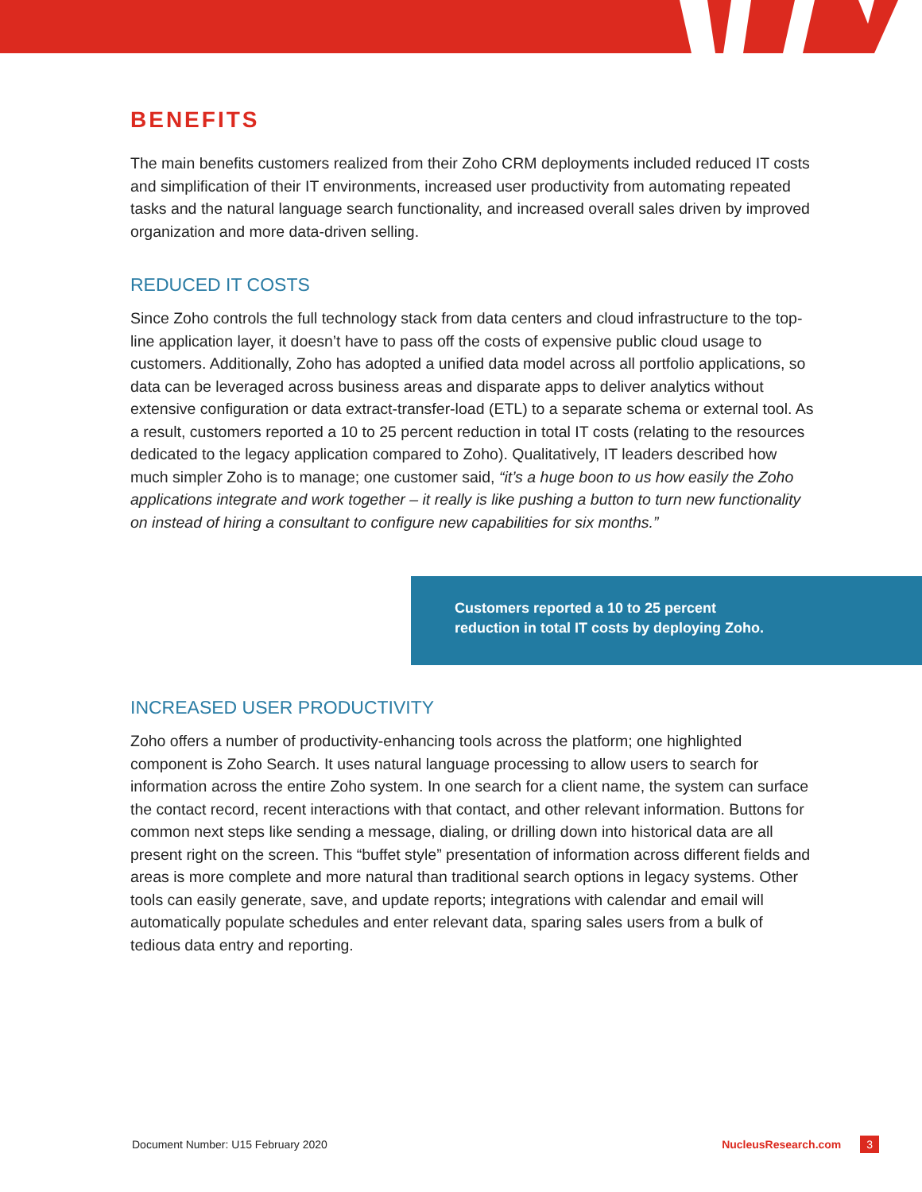BENEFITS
The main benefits customers realized from their Zoho CRM deployments included reduced IT costs and simplification of their IT environments, increased user productivity from automating repeated tasks and the natural language search functionality, and increased overall sales driven by improved organization and more data-driven selling.
REDUCED IT COSTS
Since Zoho controls the full technology stack from data centers and cloud infrastructure to the top-line application layer, it doesn’t have to pass off the costs of expensive public cloud usage to customers. Additionally, Zoho has adopted a unified data model across all portfolio applications, so data can be leveraged across business areas and disparate apps to deliver analytics without extensive configuration or data extract-transfer-load (ETL) to a separate schema or external tool. As a result, customers reported a 10 to 25 percent reduction in total IT costs (relating to the resources dedicated to the legacy application compared to Zoho). Qualitatively, IT leaders described how much simpler Zoho is to manage; one customer said, “it’s a huge boon to us how easily the Zoho applications integrate and work together – it really is like pushing a button to turn new functionality on instead of hiring a consultant to configure new capabilities for six months.”
Customers reported a 10 to 25 percent
reduction in total IT costs by deploying Zoho.
INCREASED USER PRODUCTIVITY
Zoho offers a number of productivity-enhancing tools across the platform; one highlighted component is Zoho Search. It uses natural language processing to allow users to search for information across the entire Zoho system. In one search for a client name, the system can surface the contact record, recent interactions with that contact, and other relevant information. Buttons for common next steps like sending a message, dialing, or drilling down into historical data are all present right on the screen. This “buffet style” presentation of information across different fields and areas is more complete and more natural than traditional search options in legacy systems. Other tools can easily generate, save, and update reports; integrations with calendar and email will automatically populate schedules and enter relevant data, sparing sales users from a bulk of tedious data entry and reporting.
Document Number: U15 February 2020 NucleusResearch.com 3